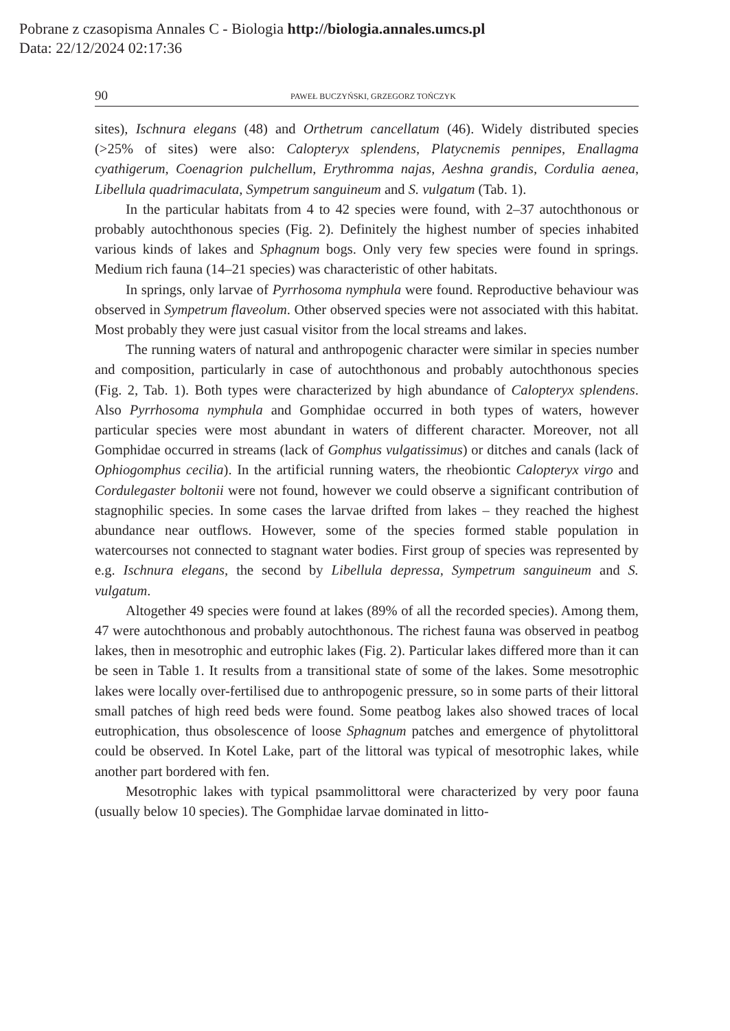Pobrane z czasopisma Annales C - Biologia http://biologia.annales.umcs.pl
Data: 22/12/2024 02:17:36
90 PAWEŁ BUCZYŃSKI, GRZEGORZ TOŃCZYK
sites), Ischnura elegans (48) and Orthetrum cancellatum (46). Widely distributed species (>25% of sites) were also: Calopteryx splendens, Platycnemis pennipes, Enallagma cyathigerum, Coenagrion pulchellum, Erythromma najas, Aeshna grandis, Cordulia aenea, Libellula quadrimaculata, Sympetrum sanguineum and S. vulgatum (Tab. 1).
In the particular habitats from 4 to 42 species were found, with 2–37 autochthonous or probably autochthonous species (Fig. 2). Definitely the highest number of species inhabited various kinds of lakes and Sphagnum bogs. Only very few species were found in springs. Medium rich fauna (14–21 species) was characteristic of other habitats.
In springs, only larvae of Pyrrhosoma nymphula were found. Reproductive behaviour was observed in Sympetrum flaveolum. Other observed species were not associated with this habitat. Most probably they were just casual visitor from the local streams and lakes.
The running waters of natural and anthropogenic character were similar in species number and composition, particularly in case of autochthonous and probably autochthonous species (Fig. 2, Tab. 1). Both types were characterized by high abundance of Calopteryx splendens. Also Pyrrhosoma nymphula and Gomphidae occurred in both types of waters, however particular species were most abundant in waters of different character. Moreover, not all Gomphidae occurred in streams (lack of Gomphus vulgatissimus) or ditches and canals (lack of Ophiogomphus cecilia). In the artificial running waters, the rheobiontic Calopteryx virgo and Cordulegaster boltonii were not found, however we could observe a significant contribution of stagnophilic species. In some cases the larvae drifted from lakes – they reached the highest abundance near outflows. However, some of the species formed stable population in watercourses not connected to stagnant water bodies. First group of species was represented by e.g. Ischnura elegans, the second by Libellula depressa, Sympetrum sanguineum and S. vulgatum.
Altogether 49 species were found at lakes (89% of all the recorded species). Among them, 47 were autochthonous and probably autochthonous. The richest fauna was observed in peatbog lakes, then in mesotrophic and eutrophic lakes (Fig. 2). Particular lakes differed more than it can be seen in Table 1. It results from a transitional state of some of the lakes. Some mesotrophic lakes were locally over-fertilised due to anthropogenic pressure, so in some parts of their littoral small patches of high reed beds were found. Some peatbog lakes also showed traces of local eutrophication, thus obsolescence of loose Sphagnum patches and emergence of phytolittoral could be observed. In Kotel Lake, part of the littoral was typical of mesotrophic lakes, while another part bordered with fen.
Mesotrophic lakes with typical psammolittoral were characterized by very poor fauna (usually below 10 species). The Gomphidae larvae dominated in litto-